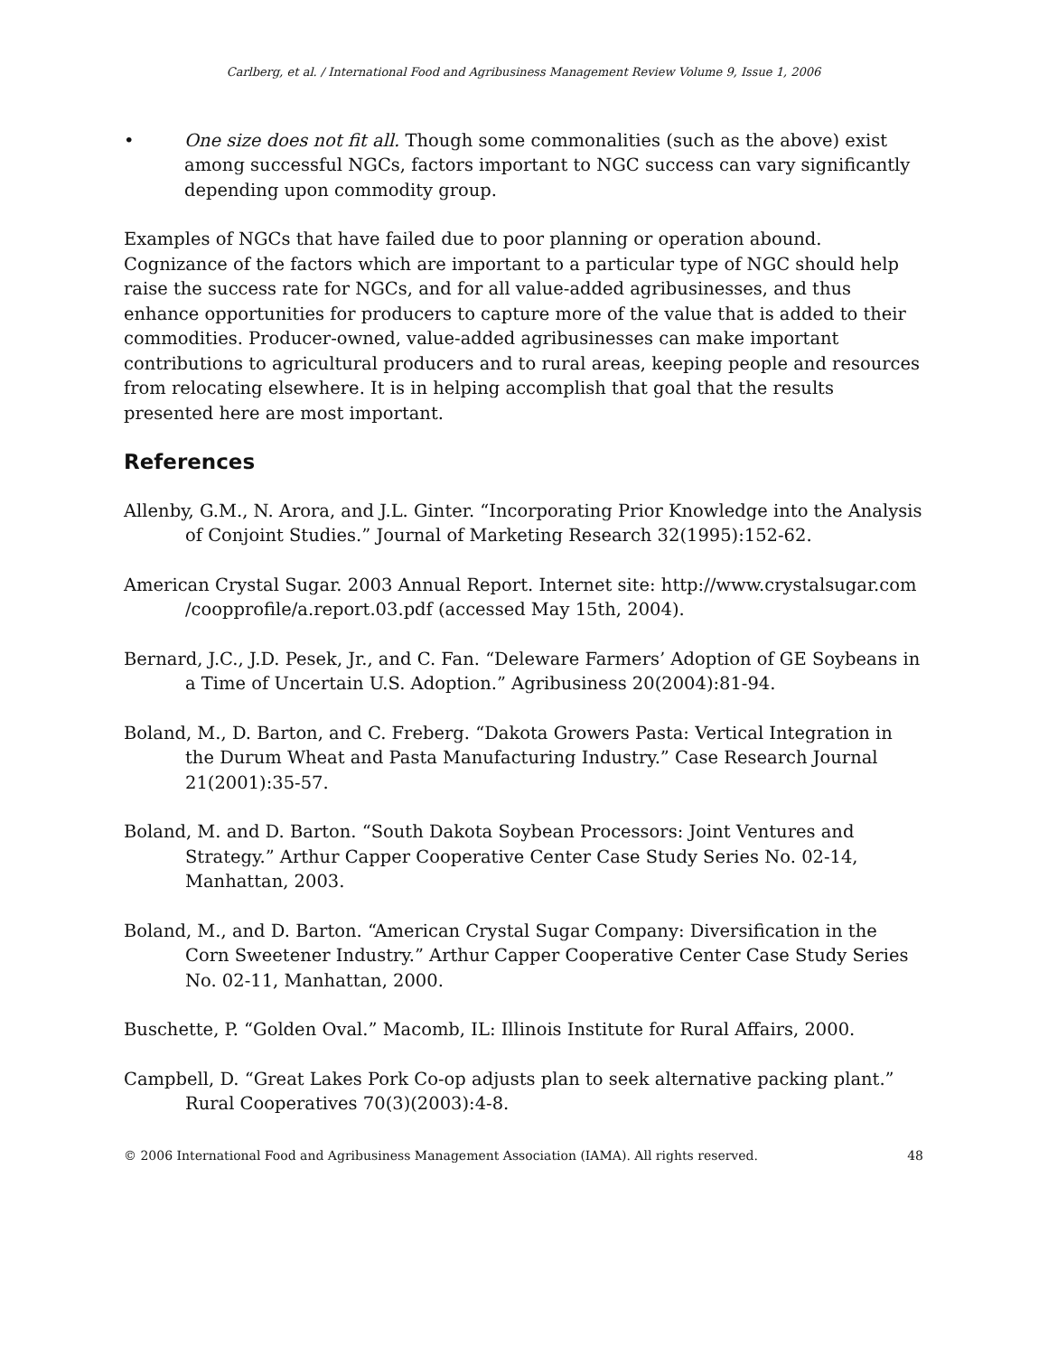Carlberg, et al. / International Food and Agribusiness Management Review Volume 9, Issue 1, 2006
• One size does not fit all. Though some commonalities (such as the above) exist among successful NGCs, factors important to NGC success can vary significantly depending upon commodity group.
Examples of NGCs that have failed due to poor planning or operation abound. Cognizance of the factors which are important to a particular type of NGC should help raise the success rate for NGCs, and for all value-added agribusinesses, and thus enhance opportunities for producers to capture more of the value that is added to their commodities. Producer-owned, value-added agribusinesses can make important contributions to agricultural producers and to rural areas, keeping people and resources from relocating elsewhere. It is in helping accomplish that goal that the results presented here are most important.
References
Allenby, G.M., N. Arora, and J.L. Ginter. “Incorporating Prior Knowledge into the Analysis of Conjoint Studies.” Journal of Marketing Research 32(1995):152-62.
American Crystal Sugar. 2003 Annual Report. Internet site: http://www.crystalsugar.com /coopprofile/a.report.03.pdf (accessed May 15th, 2004).
Bernard, J.C., J.D. Pesek, Jr., and C. Fan. “Deleware Farmers’ Adoption of GE Soybeans in a Time of Uncertain U.S. Adoption.” Agribusiness 20(2004):81-94.
Boland, M., D. Barton, and C. Freberg. “Dakota Growers Pasta: Vertical Integration in the Durum Wheat and Pasta Manufacturing Industry.” Case Research Journal 21(2001):35-57.
Boland, M. and D. Barton. “South Dakota Soybean Processors: Joint Ventures and Strategy.” Arthur Capper Cooperative Center Case Study Series No. 02-14, Manhattan, 2003.
Boland, M., and D. Barton. “American Crystal Sugar Company: Diversification in the Corn Sweetener Industry.” Arthur Capper Cooperative Center Case Study Series No. 02-11, Manhattan, 2000.
Buschette, P. “Golden Oval.” Macomb, IL: Illinois Institute for Rural Affairs, 2000.
Campbell, D. “Great Lakes Pork Co-op adjusts plan to seek alternative packing plant.” Rural Cooperatives 70(3)(2003):4-8.
© 2006 International Food and Agribusiness Management Association (IAMA). All rights reserved. 48